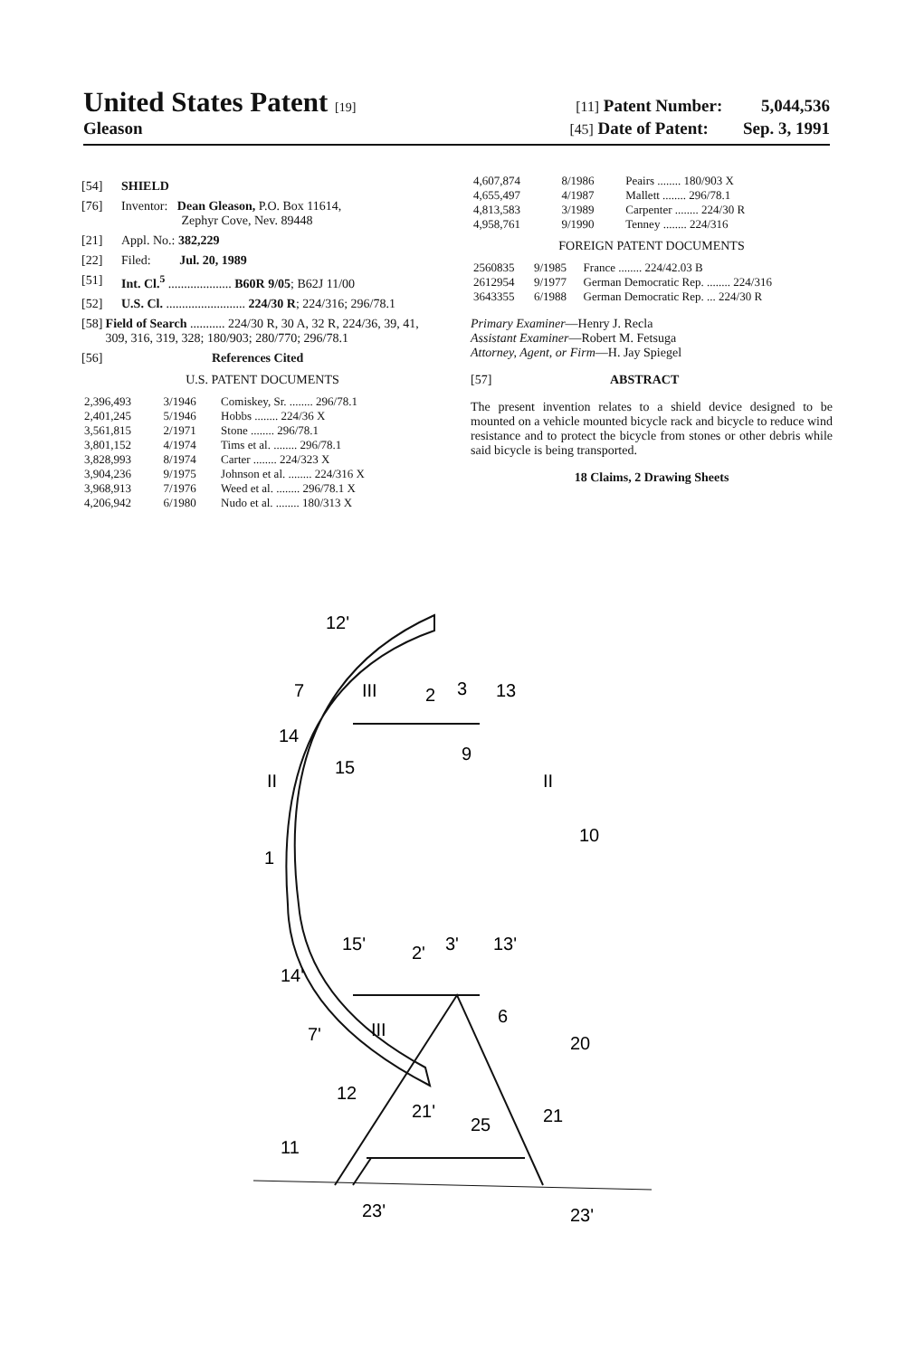United States Patent [19] [11] Patent Number: 5,044,536
Gleason [45] Date of Patent: Sep. 3, 1991
[54] SHIELD
[76] Inventor: Dean Gleason, P.O. Box 11614,
Zephyr Cove, Nev. 89448
[21] Appl. No.: 382,229
[22] Filed: Jul. 20, 1989
[51] Int. Cl.<sup>5</sup> .................... B60R 9/05; B62J 11/00
[52] U.S. Cl. ......................... 224/30 R; 224/316; 296/78.1
[58] Field of Search ........... 224/30 R, 30 A, 32 R, 224/36, 39, 41, 309, 316, 319, 328; 180/903; 280/770; 296/78.1
[56] References Cited
U.S. PATENT DOCUMENTS
| 2,396,493 | 3/1946 | Comiskey, Sr. ........ 296/78.1 |
| 2,401,245 | 5/1946 | Hobbs ........ 224/36 X |
| 3,561,815 | 2/1971 | Stone ........ 296/78.1 |
| 3,801,152 | 4/1974 | Tims et al. ........ 296/78.1 |
| 3,828,993 | 8/1974 | Carter ........ 224/323 X |
| 3,904,236 | 9/1975 | Johnson et al. ........ 224/316 X |
| 3,968,913 | 7/1976 | Weed et al. ........ 296/78.1 X |
| 4,206,942 | 6/1980 | Nudo et al. ........ 180/313 X |
| 4,607,874 | 8/1986 | Peairs ........ 180/903 X |
| 4,655,497 | 4/1987 | Mallett ........ 296/78.1 |
| 4,813,583 | 3/1989 | Carpenter ........ 224/30 R |
| 4,958,761 | 9/1990 | Tenney ........ 224/316 |
FOREIGN PATENT DOCUMENTS
| 2560835 | 9/1985 | France ........ 224/42.03 B |
| 2612954 | 9/1977 | German Democratic Rep. ........ 224/316 |
| 3643355 | 6/1988 | German Democratic Rep. ... 224/30 R |
Primary Examiner—Henry J. Recla
Assistant Examiner—Robert M. Fetsuga
Attorney, Agent, or Firm—H. Jay Spiegel
[57] ABSTRACT
The present invention relates to a shield device designed to be mounted on a vehicle mounted bicycle rack and bicycle to reduce wind resistance and to protect the bicycle from stones or other debris while said bicycle is being transported.
18 Claims, 2 Drawing Sheets
12'
7
III
2
3
13
14
15
9
II
II
10
1
15'
2'
3'
13'
14'
6
7'
III
20
12
21'
25
21
11
23'
23'